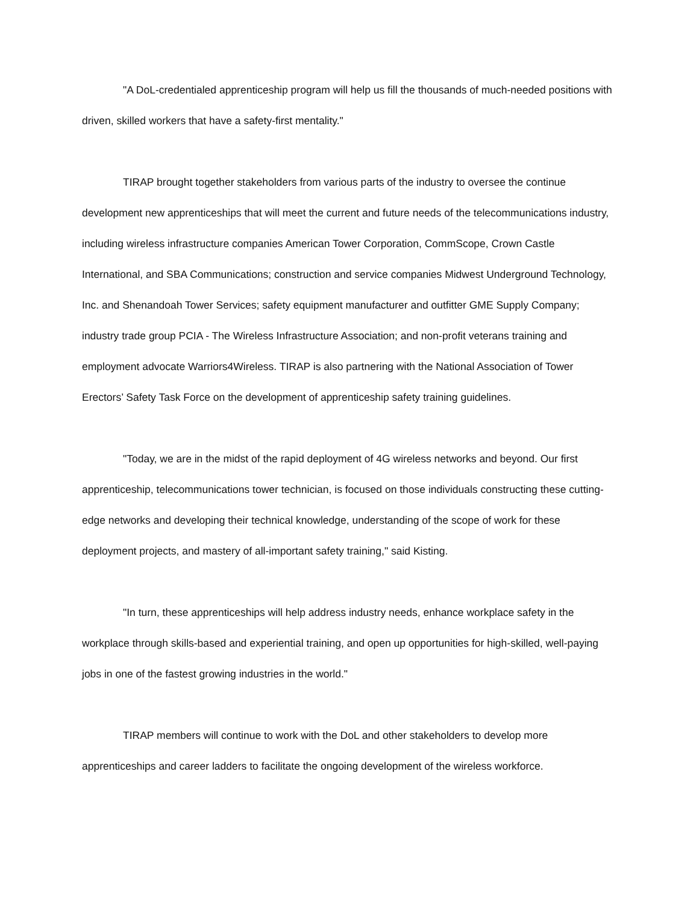"A DoL-credentialed apprenticeship program will help us fill the thousands of much-needed positions with driven, skilled workers that have a safety-first mentality."
TIRAP brought together stakeholders from various parts of the industry to oversee the continue development new apprenticeships that will meet the current and future needs of the telecommunications industry, including wireless infrastructure companies American Tower Corporation, CommScope, Crown Castle International, and SBA Communications; construction and service companies Midwest Underground Technology, Inc. and Shenandoah Tower Services; safety equipment manufacturer and outfitter GME Supply Company; industry trade group PCIA - The Wireless Infrastructure Association; and non-profit veterans training and employment advocate Warriors4Wireless. TIRAP is also partnering with the National Association of Tower Erectors’ Safety Task Force on the development of apprenticeship safety training guidelines.
"Today, we are in the midst of the rapid deployment of 4G wireless networks and beyond. Our first apprenticeship, telecommunications tower technician, is focused on those individuals constructing these cutting-edge networks and developing their technical knowledge, understanding of the scope of work for these deployment projects, and mastery of all-important safety training," said Kisting.
"In turn, these apprenticeships will help address industry needs, enhance workplace safety in the workplace through skills-based and experiential training, and open up opportunities for high-skilled, well-paying jobs in one of the fastest growing industries in the world."
TIRAP members will continue to work with the DoL and other stakeholders to develop more apprenticeships and career ladders to facilitate the ongoing development of the wireless workforce.